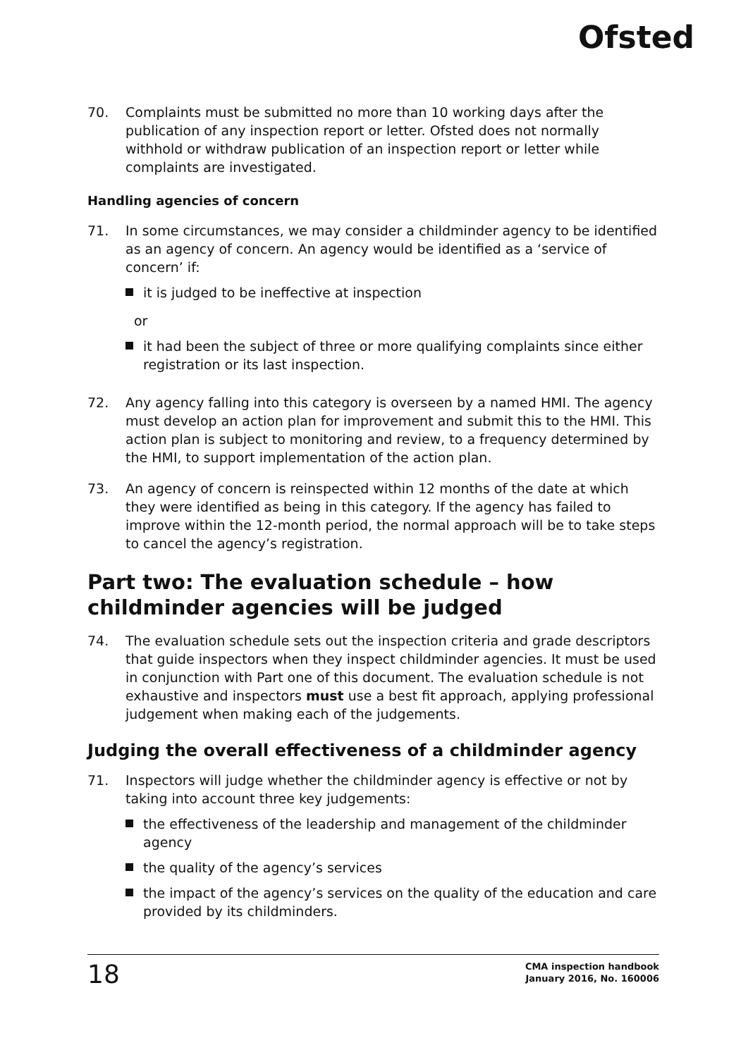Ofsted
70. Complaints must be submitted no more than 10 working days after the publication of any inspection report or letter. Ofsted does not normally withhold or withdraw publication of an inspection report or letter while complaints are investigated.
Handling agencies of concern
71. In some circumstances, we may consider a childminder agency to be identified as an agency of concern. An agency would be identified as a ‘service of concern’ if:
it is judged to be ineffective at inspection
or
it had been the subject of three or more qualifying complaints since either registration or its last inspection.
72. Any agency falling into this category is overseen by a named HMI. The agency must develop an action plan for improvement and submit this to the HMI. This action plan is subject to monitoring and review, to a frequency determined by the HMI, to support implementation of the action plan.
73. An agency of concern is reinspected within 12 months of the date at which they were identified as being in this category. If the agency has failed to improve within the 12-month period, the normal approach will be to take steps to cancel the agency’s registration.
Part two: The evaluation schedule – how childminder agencies will be judged
74. The evaluation schedule sets out the inspection criteria and grade descriptors that guide inspectors when they inspect childminder agencies. It must be used in conjunction with Part one of this document. The evaluation schedule is not exhaustive and inspectors must use a best fit approach, applying professional judgement when making each of the judgements.
Judging the overall effectiveness of a childminder agency
71. Inspectors will judge whether the childminder agency is effective or not by taking into account three key judgements:
the effectiveness of the leadership and management of the childminder agency
the quality of the agency’s services
the impact of the agency’s services on the quality of the education and care provided by its childminders.
18
CMA inspection handbook
January 2016, No. 160006